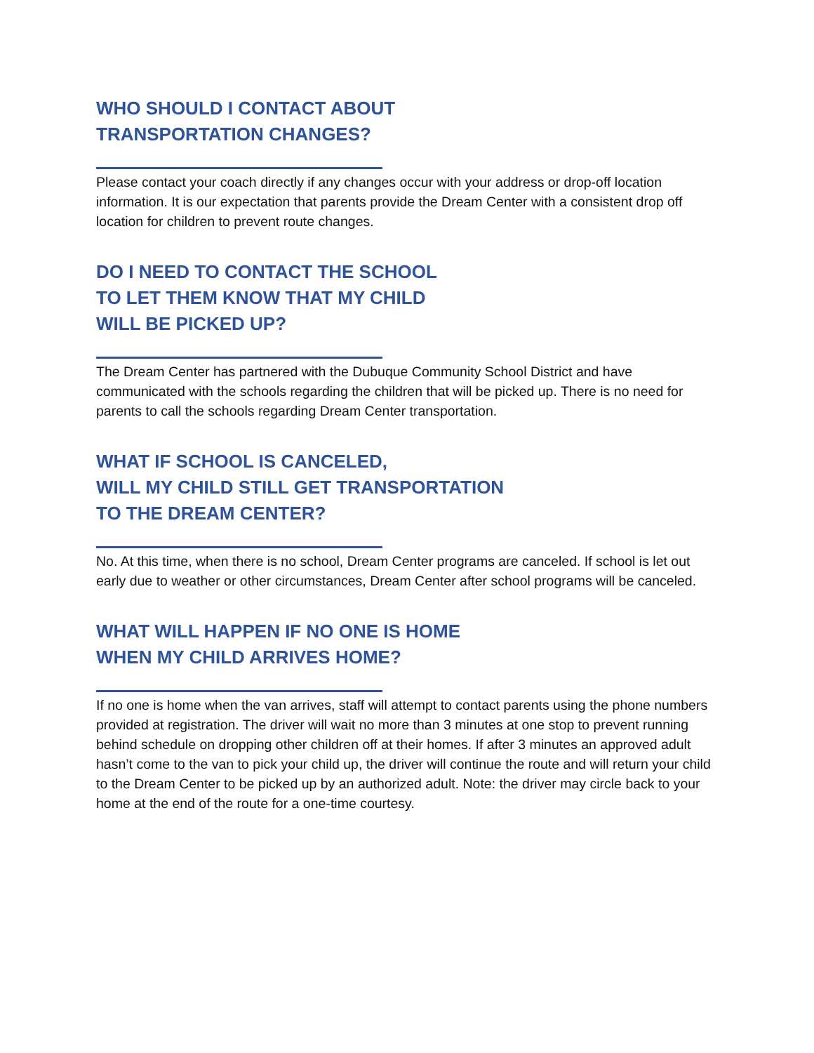WHO SHOULD I CONTACT ABOUT
TRANSPORTATION CHANGES?
Please contact your coach directly if any changes occur with your address or drop-off location information. It is our expectation that parents provide the Dream Center with a consistent drop off location for children to prevent route changes.
DO I NEED TO CONTACT THE SCHOOL
TO LET THEM KNOW THAT MY CHILD
WILL BE PICKED UP?
The Dream Center has partnered with the Dubuque Community School District and have communicated with the schools regarding the children that will be picked up. There is no need for parents to call the schools regarding Dream Center transportation.
WHAT IF SCHOOL IS CANCELED,
WILL MY CHILD STILL GET TRANSPORTATION
TO THE DREAM CENTER?
No. At this time, when there is no school, Dream Center programs are canceled. If school is let out early due to weather or other circumstances, Dream Center after school programs will be canceled.
WHAT WILL HAPPEN IF NO ONE IS HOME
WHEN MY CHILD ARRIVES HOME?
If no one is home when the van arrives, staff will attempt to contact parents using the phone numbers provided at registration. The driver will wait no more than 3 minutes at one stop to prevent running behind schedule on dropping other children off at their homes. If after 3 minutes an approved adult hasn’t come to the van to pick your child up, the driver will continue the route and will return your child to the Dream Center to be picked up by an authorized adult. Note: the driver may circle back to your home at the end of the route for a one-time courtesy.